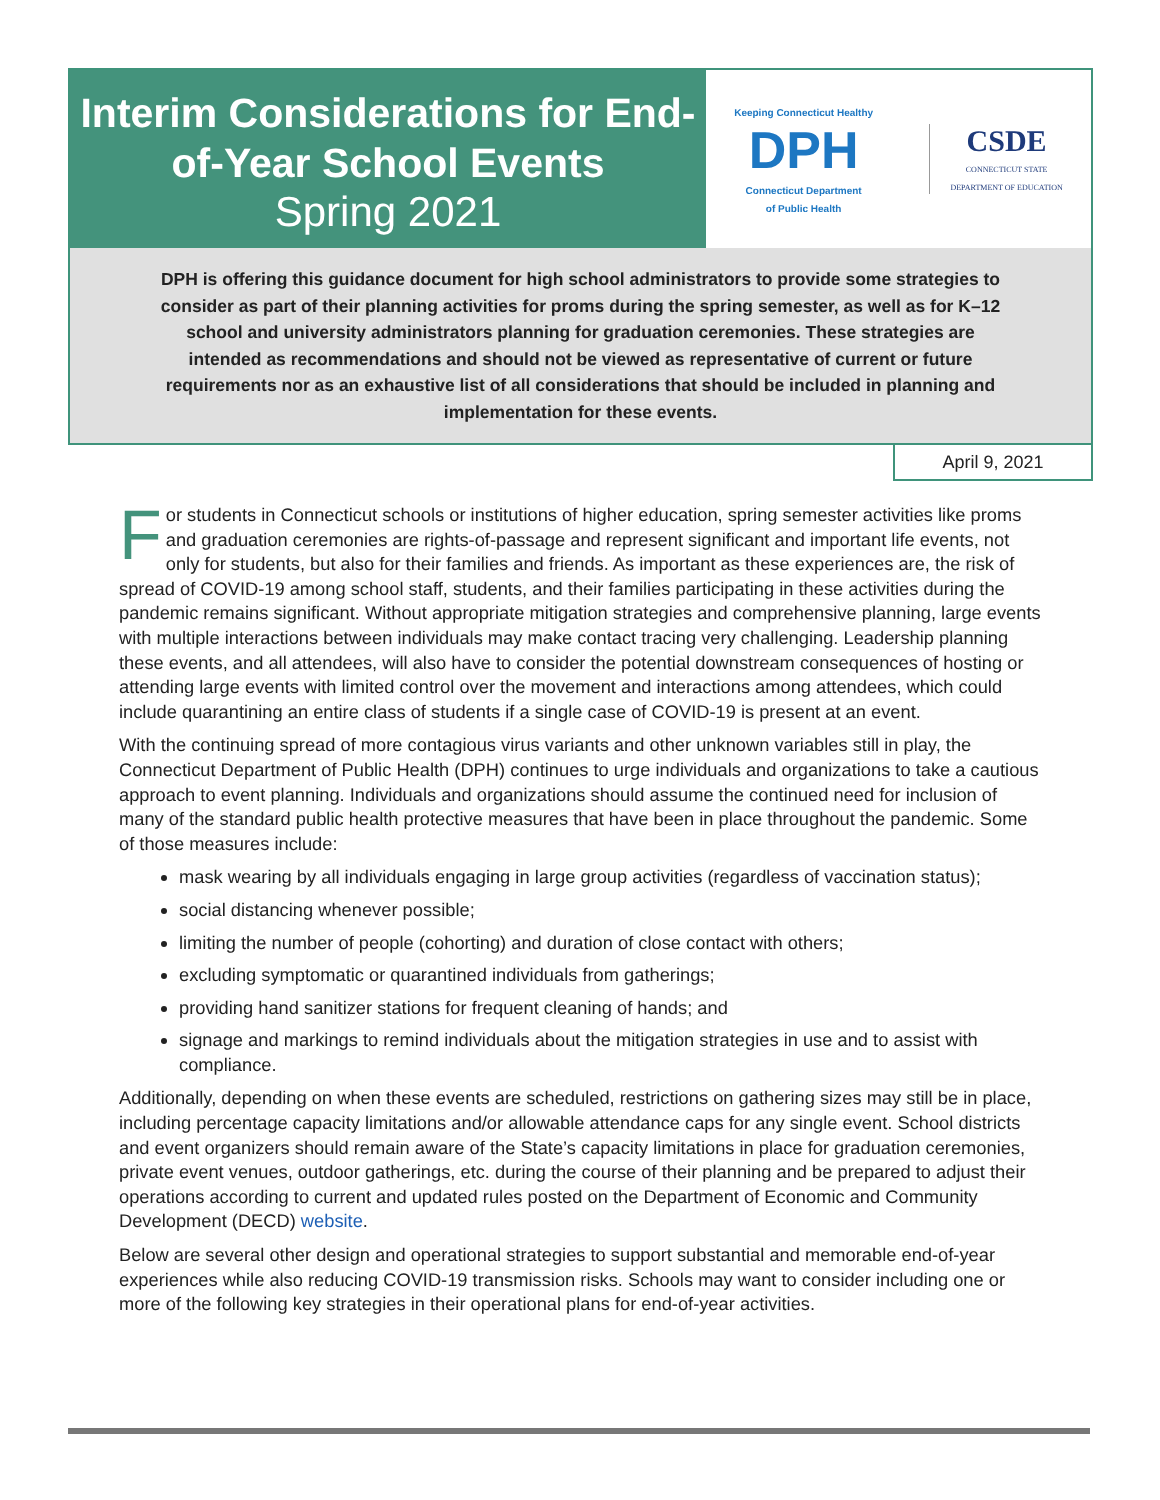Interim Considerations for End-of-Year School Events
Spring 2021
Keeping Connecticut Healthy
DPH
Connecticut Department
of Public Health
CSDE
CONNECTICUT STATE
DEPARTMENT OF EDUCATION
DPH is offering this guidance document for high school administrators to provide some strategies to consider as part of their planning activities for proms during the spring semester, as well as for K–12 school and university administrators planning for graduation ceremonies. These strategies are intended as recommendations and should not be viewed as representative of current or future requirements nor as an exhaustive list of all considerations that should be included in planning and implementation for these events.
April 9, 2021
For students in Connecticut schools or institutions of higher education, spring semester activities like proms and graduation ceremonies are rights-of-passage and represent significant and important life events, not only for students, but also for their families and friends. As important as these experiences are, the risk of spread of COVID-19 among school staff, students, and their families participating in these activities during the pandemic remains significant. Without appropriate mitigation strategies and comprehensive planning, large events with multiple interactions between individuals may make contact tracing very challenging. Leadership planning these events, and all attendees, will also have to consider the potential downstream consequences of hosting or attending large events with limited control over the movement and interactions among attendees, which could include quarantining an entire class of students if a single case of COVID-19 is present at an event.
With the continuing spread of more contagious virus variants and other unknown variables still in play, the Connecticut Department of Public Health (DPH) continues to urge individuals and organizations to take a cautious approach to event planning. Individuals and organizations should assume the continued need for inclusion of many of the standard public health protective measures that have been in place throughout the pandemic. Some of those measures include:
mask wearing by all individuals engaging in large group activities (regardless of vaccination status);
social distancing whenever possible;
limiting the number of people (cohorting) and duration of close contact with others;
excluding symptomatic or quarantined individuals from gatherings;
providing hand sanitizer stations for frequent cleaning of hands; and
signage and markings to remind individuals about the mitigation strategies in use and to assist with compliance.
Additionally, depending on when these events are scheduled, restrictions on gathering sizes may still be in place, including percentage capacity limitations and/or allowable attendance caps for any single event. School districts and event organizers should remain aware of the State’s capacity limitations in place for graduation ceremonies, private event venues, outdoor gatherings, etc. during the course of their planning and be prepared to adjust their operations according to current and updated rules posted on the Department of Economic and Community Development (DECD) website.
Below are several other design and operational strategies to support substantial and memorable end-of-year experiences while also reducing COVID-19 transmission risks. Schools may want to consider including one or more of the following key strategies in their operational plans for end-of-year activities.